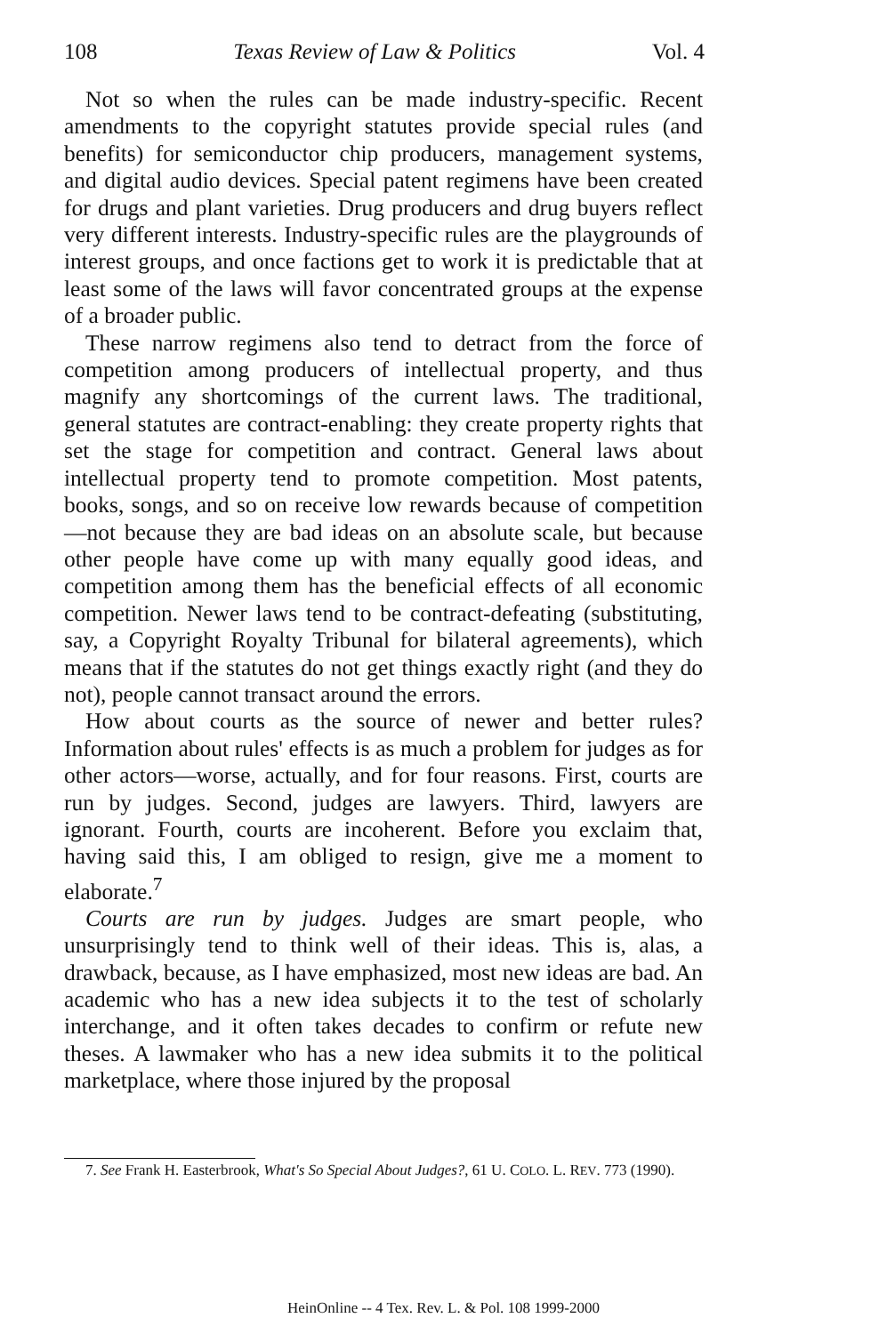108 Texas Review of Law & Politics Vol. 4
Not so when the rules can be made industry-specific. Recent amendments to the copyright statutes provide special rules (and benefits) for semiconductor chip producers, management systems, and digital audio devices. Special patent regimens have been created for drugs and plant varieties. Drug producers and drug buyers reflect very different interests. Industry-specific rules are the playgrounds of interest groups, and once factions get to work it is predictable that at least some of the laws will favor concentrated groups at the expense of a broader public.
These narrow regimens also tend to detract from the force of competition among producers of intellectual property, and thus magnify any shortcomings of the current laws. The traditional, general statutes are contract-enabling: they create property rights that set the stage for competition and contract. General laws about intellectual property tend to promote competition. Most patents, books, songs, and so on receive low rewards because of competition—not because they are bad ideas on an absolute scale, but because other people have come up with many equally good ideas, and competition among them has the beneficial effects of all economic competition. Newer laws tend to be contract-defeating (substituting, say, a Copyright Royalty Tribunal for bilateral agreements), which means that if the statutes do not get things exactly right (and they do not), people cannot transact around the errors.
How about courts as the source of newer and better rules? Information about rules' effects is as much a problem for judges as for other actors—worse, actually, and for four reasons. First, courts are run by judges. Second, judges are lawyers. Third, lawyers are ignorant. Fourth, courts are incoherent. Before you exclaim that, having said this, I am obliged to resign, give me a moment to elaborate.<sup>7</sup>
Courts are run by judges. Judges are smart people, who unsurprisingly tend to think well of their ideas. This is, alas, a drawback, because, as I have emphasized, most new ideas are bad. An academic who has a new idea subjects it to the test of scholarly interchange, and it often takes decades to confirm or refute new theses. A lawmaker who has a new idea submits it to the political marketplace, where those injured by the proposal
7. See Frank H. Easterbrook, What's So Special About Judges?, 61 U. COLO. L. REV. 773 (1990).
HeinOnline -- 4 Tex. Rev. L. & Pol. 108 1999-2000